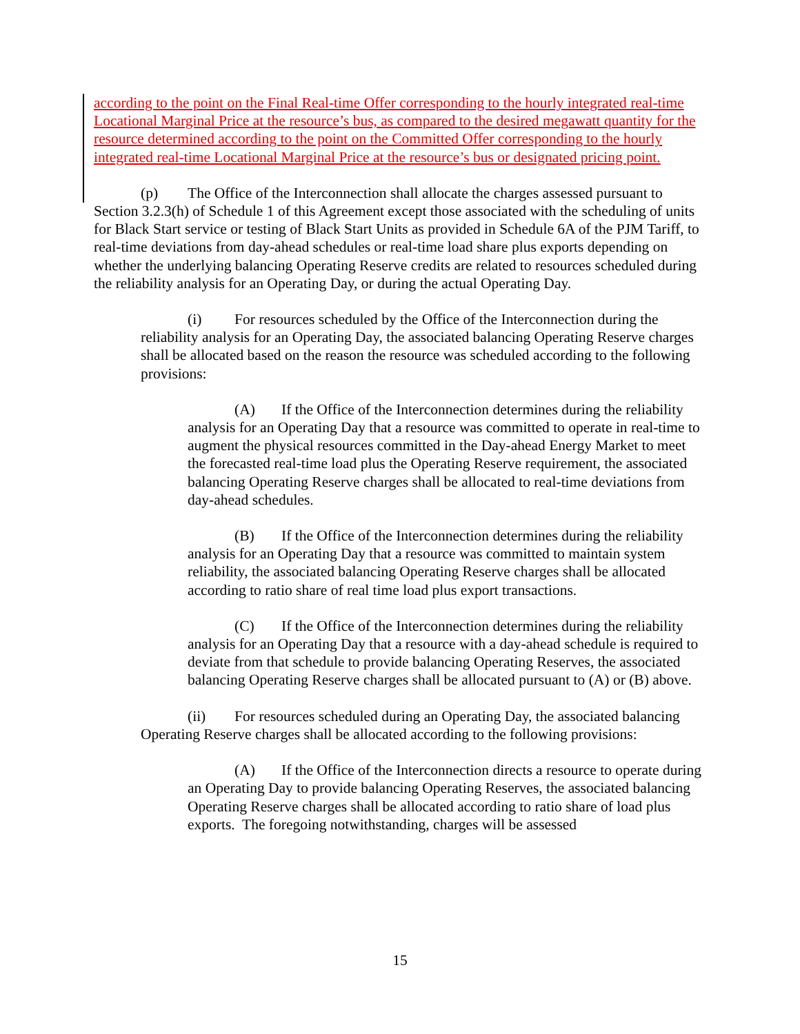according to the point on the Final Real-time Offer corresponding to the hourly integrated real-time Locational Marginal Price at the resource’s bus, as compared to the desired megawatt quantity for the resource determined according to the point on the Committed Offer corresponding to the hourly integrated real-time Locational Marginal Price at the resource’s bus or designated pricing point.
(p) The Office of the Interconnection shall allocate the charges assessed pursuant to Section 3.2.3(h) of Schedule 1 of this Agreement except those associated with the scheduling of units for Black Start service or testing of Black Start Units as provided in Schedule 6A of the PJM Tariff, to real-time deviations from day-ahead schedules or real-time load share plus exports depending on whether the underlying balancing Operating Reserve credits are related to resources scheduled during the reliability analysis for an Operating Day, or during the actual Operating Day.
(i) For resources scheduled by the Office of the Interconnection during the reliability analysis for an Operating Day, the associated balancing Operating Reserve charges shall be allocated based on the reason the resource was scheduled according to the following provisions:
(A) If the Office of the Interconnection determines during the reliability analysis for an Operating Day that a resource was committed to operate in real-time to augment the physical resources committed in the Day-ahead Energy Market to meet the forecasted real-time load plus the Operating Reserve requirement, the associated balancing Operating Reserve charges shall be allocated to real-time deviations from day-ahead schedules.
(B) If the Office of the Interconnection determines during the reliability analysis for an Operating Day that a resource was committed to maintain system reliability, the associated balancing Operating Reserve charges shall be allocated according to ratio share of real time load plus export transactions.
(C) If the Office of the Interconnection determines during the reliability analysis for an Operating Day that a resource with a day-ahead schedule is required to deviate from that schedule to provide balancing Operating Reserves, the associated balancing Operating Reserve charges shall be allocated pursuant to (A) or (B) above.
(ii) For resources scheduled during an Operating Day, the associated balancing Operating Reserve charges shall be allocated according to the following provisions:
(A) If the Office of the Interconnection directs a resource to operate during an Operating Day to provide balancing Operating Reserves, the associated balancing Operating Reserve charges shall be allocated according to ratio share of load plus exports. The foregoing notwithstanding, charges will be assessed
15